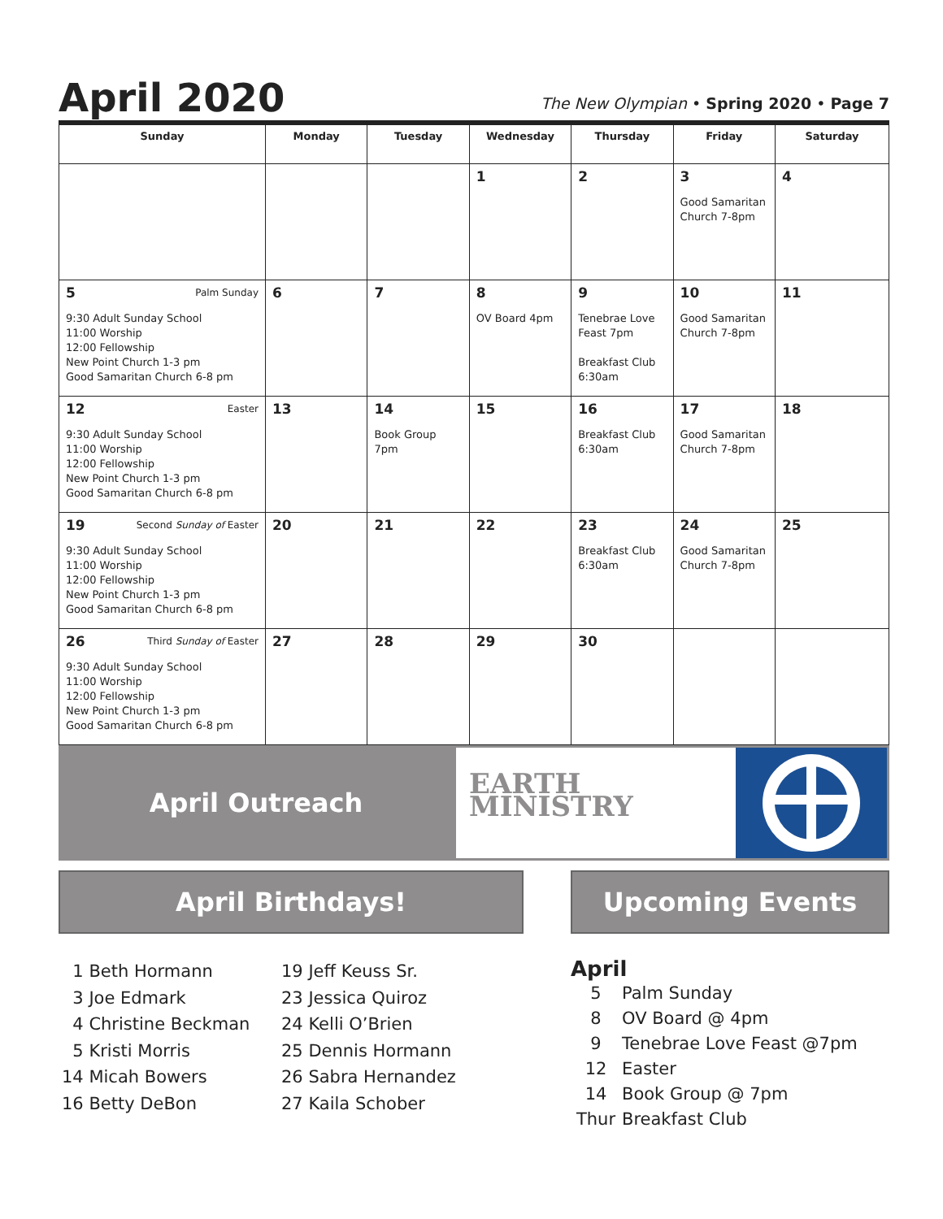April 2020
The New Olympian • Spring 2020 • Page 7
| Sunday | Monday | Tuesday | Wednesday | Thursday | Friday | Saturday |
| --- | --- | --- | --- | --- | --- | --- |
| | | | 1 | 2 | 3 Good Samaritan Church 7-8pm | 4 |
| 5 Palm Sunday 9:30 Adult Sunday School 11:00 Worship 12:00 Fellowship New Point Church 1-3 pm Good Samaritan Church 6-8 pm | 6 | 7 | 8 OV Board 4pm | 9 Tenebrae Love Feast 7pm Breakfast Club 6:30am | 10 Good Samaritan Church 7-8pm | 11 |
| 12 Easter 9:30 Adult Sunday School 11:00 Worship 12:00 Fellowship New Point Church 1-3 pm Good Samaritan Church 6-8 pm | 13 | 14 Book Group 7pm | 15 | 16 Breakfast Club 6:30am | 17 Good Samaritan Church 7-8pm | 18 |
| 19 Second Sunday of Easter 9:30 Adult Sunday School 11:00 Worship 12:00 Fellowship New Point Church 1-3 pm Good Samaritan Church 6-8 pm | 20 | 21 | 22 | 23 Breakfast Club 6:30am | 24 Good Samaritan Church 7-8pm | 25 |
| 26 Third Sunday of Easter 9:30 Adult Sunday School 11:00 Worship 12:00 Fellowship New Point Church 1-3 pm Good Samaritan Church 6-8 pm | 27 | 28 | 29 | 30 | | |
April Outreach
EARTH
MINISTRY
April Birthdays!
1 Beth Hormann
3 Joe Edmark
4 Christine Beckman
5 Kristi Morris
14 Micah Bowers
16 Betty DeBon
19 Jeff Keuss Sr.
23 Jessica Quiroz
24 Kelli O’Brien
25 Dennis Hormann
26 Sabra Hernandez
27 Kaila Schober
Upcoming Events
April
| 5 | Palm Sunday |
| 8 | OV Board @ 4pm |
| 9 | Tenebrae Love Feast @7pm |
| 12 | Easter |
| 14 | Book Group @ 7pm |
| Thur | Breakfast Club |